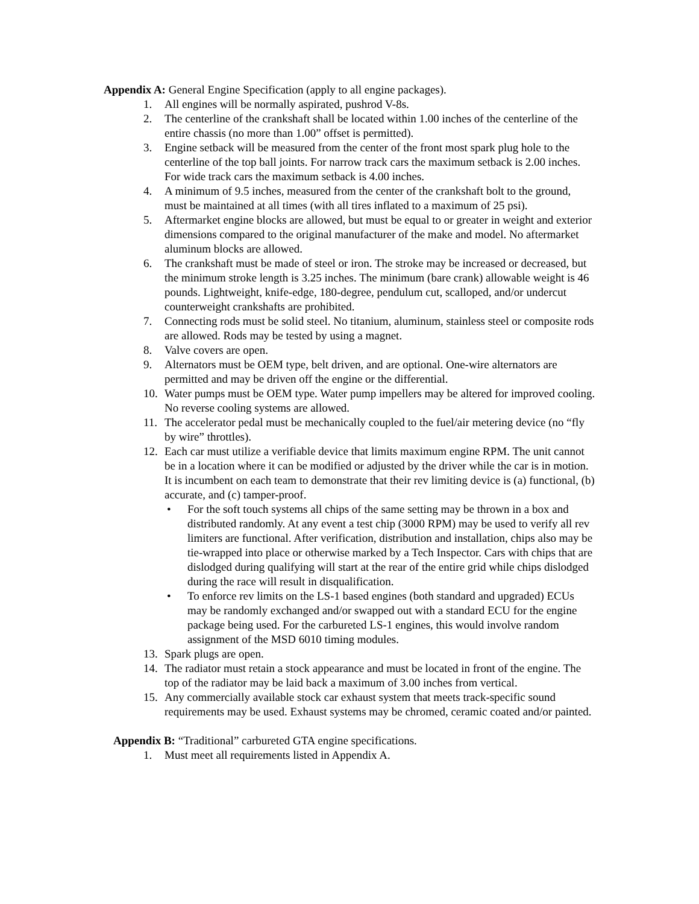Appendix A: General Engine Specification (apply to all engine packages).
1. All engines will be normally aspirated, pushrod V-8s.
2. The centerline of the crankshaft shall be located within 1.00 inches of the centerline of the entire chassis (no more than 1.00” offset is permitted).
3. Engine setback will be measured from the center of the front most spark plug hole to the centerline of the top ball joints. For narrow track cars the maximum setback is 2.00 inches. For wide track cars the maximum setback is 4.00 inches.
4. A minimum of 9.5 inches, measured from the center of the crankshaft bolt to the ground, must be maintained at all times (with all tires inflated to a maximum of 25 psi).
5. Aftermarket engine blocks are allowed, but must be equal to or greater in weight and exterior dimensions compared to the original manufacturer of the make and model. No aftermarket aluminum blocks are allowed.
6. The crankshaft must be made of steel or iron. The stroke may be increased or decreased, but the minimum stroke length is 3.25 inches. The minimum (bare crank) allowable weight is 46 pounds. Lightweight, knife-edge, 180-degree, pendulum cut, scalloped, and/or undercut counterweight crankshafts are prohibited.
7. Connecting rods must be solid steel. No titanium, aluminum, stainless steel or composite rods are allowed. Rods may be tested by using a magnet.
8. Valve covers are open.
9. Alternators must be OEM type, belt driven, and are optional. One-wire alternators are permitted and may be driven off the engine or the differential.
10. Water pumps must be OEM type. Water pump impellers may be altered for improved cooling. No reverse cooling systems are allowed.
11. The accelerator pedal must be mechanically coupled to the fuel/air metering device (no “fly by wire” throttles).
12. Each car must utilize a verifiable device that limits maximum engine RPM. The unit cannot be in a location where it can be modified or adjusted by the driver while the car is in motion. It is incumbent on each team to demonstrate that their rev limiting device is (a) functional, (b) accurate, and (c) tamper-proof.
• For the soft touch systems all chips of the same setting may be thrown in a box and distributed randomly. At any event a test chip (3000 RPM) may be used to verify all rev limiters are functional. After verification, distribution and installation, chips also may be tie-wrapped into place or otherwise marked by a Tech Inspector. Cars with chips that are dislodged during qualifying will start at the rear of the entire grid while chips dislodged during the race will result in disqualification.
• To enforce rev limits on the LS-1 based engines (both standard and upgraded) ECUs may be randomly exchanged and/or swapped out with a standard ECU for the engine package being used. For the carbureted LS-1 engines, this would involve random assignment of the MSD 6010 timing modules.
13. Spark plugs are open.
14. The radiator must retain a stock appearance and must be located in front of the engine. The top of the radiator may be laid back a maximum of 3.00 inches from vertical.
15. Any commercially available stock car exhaust system that meets track-specific sound requirements may be used. Exhaust systems may be chromed, ceramic coated and/or painted.
Appendix B: “Traditional” carbureted GTA engine specifications.
1. Must meet all requirements listed in Appendix A.